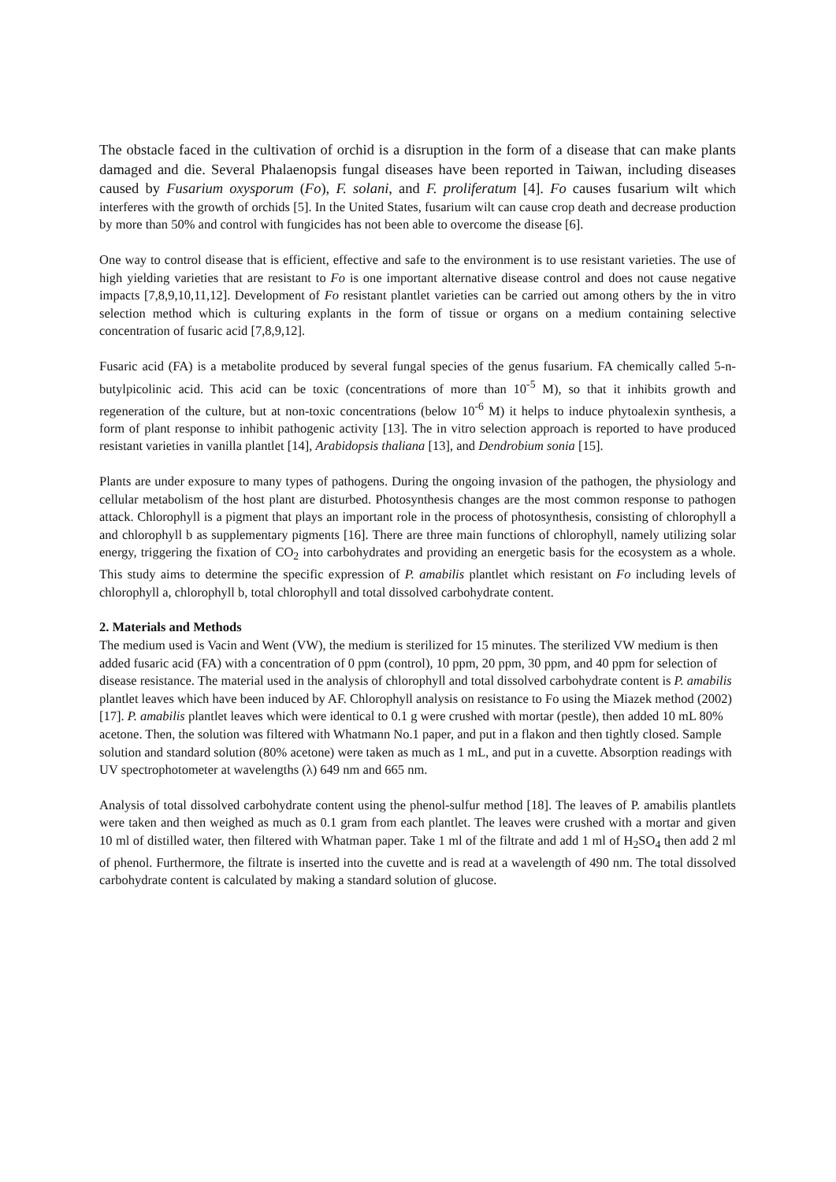The obstacle faced in the cultivation of orchid is a disruption in the form of a disease that can make plants damaged and die. Several Phalaenopsis fungal diseases have been reported in Taiwan, including diseases caused by Fusarium oxysporum (Fo), F. solani, and F. proliferatum [4]. Fo causes fusarium wilt which interferes with the growth of orchids [5]. In the United States, fusarium wilt can cause crop death and decrease production by more than 50% and control with fungicides has not been able to overcome the disease [6].
One way to control disease that is efficient, effective and safe to the environment is to use resistant varieties. The use of high yielding varieties that are resistant to Fo is one important alternative disease control and does not cause negative impacts [7,8,9,10,11,12]. Development of Fo resistant plantlet varieties can be carried out among others by the in vitro selection method which is culturing explants in the form of tissue or organs on a medium containing selective concentration of fusaric acid [7,8,9,12].
Fusaric acid (FA) is a metabolite produced by several fungal species of the genus fusarium. FA chemically called 5-n-butylpicolinic acid. This acid can be toxic (concentrations of more than 10<sup>-5</sup> M), so that it inhibits growth and regeneration of the culture, but at non-toxic concentrations (below 10<sup>-6</sup> M) it helps to induce phytoalexin synthesis, a form of plant response to inhibit pathogenic activity [13]. The in vitro selection approach is reported to have produced resistant varieties in vanilla plantlet [14], Arabidopsis thaliana [13], and Dendrobium sonia [15].
Plants are under exposure to many types of pathogens. During the ongoing invasion of the pathogen, the physiology and cellular metabolism of the host plant are disturbed. Photosynthesis changes are the most common response to pathogen attack. Chlorophyll is a pigment that plays an important role in the process of photosynthesis, consisting of chlorophyll a and chlorophyll b as supplementary pigments [16]. There are three main functions of chlorophyll, namely utilizing solar energy, triggering the fixation of CO<sub>2</sub> into carbohydrates and providing an energetic basis for the ecosystem as a whole. This study aims to determine the specific expression of P. amabilis plantlet which resistant on Fo including levels of chlorophyll a, chlorophyll b, total chlorophyll and total dissolved carbohydrate content.
2. Materials and Methods
The medium used is Vacin and Went (VW), the medium is sterilized for 15 minutes. The sterilized VW medium is then added fusaric acid (FA) with a concentration of 0 ppm (control), 10 ppm, 20 ppm, 30 ppm, and 40 ppm for selection of disease resistance. The material used in the analysis of chlorophyll and total dissolved carbohydrate content is P. amabilis plantlet leaves which have been induced by AF. Chlorophyll analysis on resistance to Fo using the Miazek method (2002) [17]. P. amabilis plantlet leaves which were identical to 0.1 g were crushed with mortar (pestle), then added 10 mL 80% acetone. Then, the solution was filtered with Whatmann No.1 paper, and put in a flakon and then tightly closed. Sample solution and standard solution (80% acetone) were taken as much as 1 mL, and put in a cuvette. Absorption readings with UV spectrophotometer at wavelengths (λ) 649 nm and 665 nm.
Analysis of total dissolved carbohydrate content using the phenol-sulfur method [18]. The leaves of P. amabilis plantlets were taken and then weighed as much as 0.1 gram from each plantlet. The leaves were crushed with a mortar and given 10 ml of distilled water, then filtered with Whatman paper. Take 1 ml of the filtrate and add 1 ml of H<sub>2</sub>SO<sub>4</sub> then add 2 ml of phenol. Furthermore, the filtrate is inserted into the cuvette and is read at a wavelength of 490 nm. The total dissolved carbohydrate content is calculated by making a standard solution of glucose.